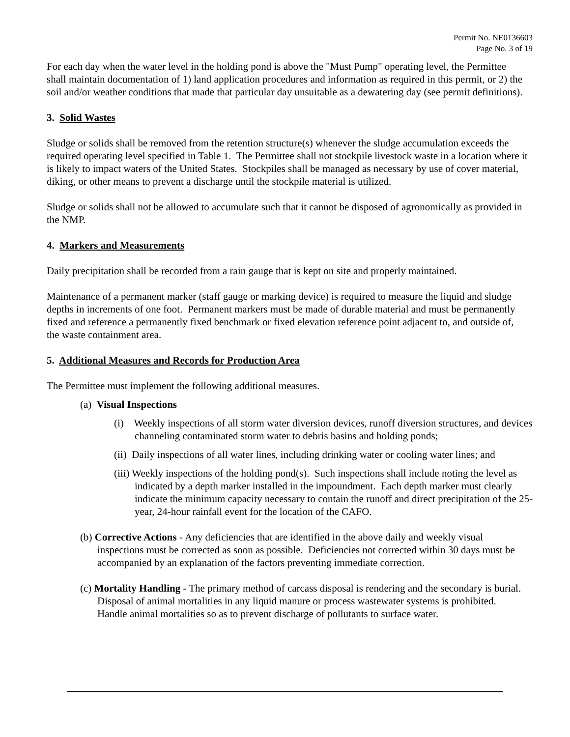Permit No. NE0136603
Page No. 3 of 19
For each day when the water level in the holding pond is above the "Must Pump" operating level, the Permittee shall maintain documentation of 1) land application procedures and information as required in this permit, or 2) the soil and/or weather conditions that made that particular day unsuitable as a dewatering day (see permit definitions).
3. Solid Wastes
Sludge or solids shall be removed from the retention structure(s) whenever the sludge accumulation exceeds the required operating level specified in Table 1. The Permittee shall not stockpile livestock waste in a location where it is likely to impact waters of the United States. Stockpiles shall be managed as necessary by use of cover material, diking, or other means to prevent a discharge until the stockpile material is utilized.
Sludge or solids shall not be allowed to accumulate such that it cannot be disposed of agronomically as provided in the NMP.
4. Markers and Measurements
Daily precipitation shall be recorded from a rain gauge that is kept on site and properly maintained.
Maintenance of a permanent marker (staff gauge or marking device) is required to measure the liquid and sludge depths in increments of one foot. Permanent markers must be made of durable material and must be permanently fixed and reference a permanently fixed benchmark or fixed elevation reference point adjacent to, and outside of, the waste containment area.
5. Additional Measures and Records for Production Area
The Permittee must implement the following additional measures.
(a) Visual Inspections
(i) Weekly inspections of all storm water diversion devices, runoff diversion structures, and devices channeling contaminated storm water to debris basins and holding ponds;
(ii) Daily inspections of all water lines, including drinking water or cooling water lines; and
(iii) Weekly inspections of the holding pond(s). Such inspections shall include noting the level as indicated by a depth marker installed in the impoundment. Each depth marker must clearly indicate the minimum capacity necessary to contain the runoff and direct precipitation of the 25-year, 24-hour rainfall event for the location of the CAFO.
(b) Corrective Actions - Any deficiencies that are identified in the above daily and weekly visual inspections must be corrected as soon as possible. Deficiencies not corrected within 30 days must be accompanied by an explanation of the factors preventing immediate correction.
(c) Mortality Handling - The primary method of carcass disposal is rendering and the secondary is burial. Disposal of animal mortalities in any liquid manure or process wastewater systems is prohibited. Handle animal mortalities so as to prevent discharge of pollutants to surface water.